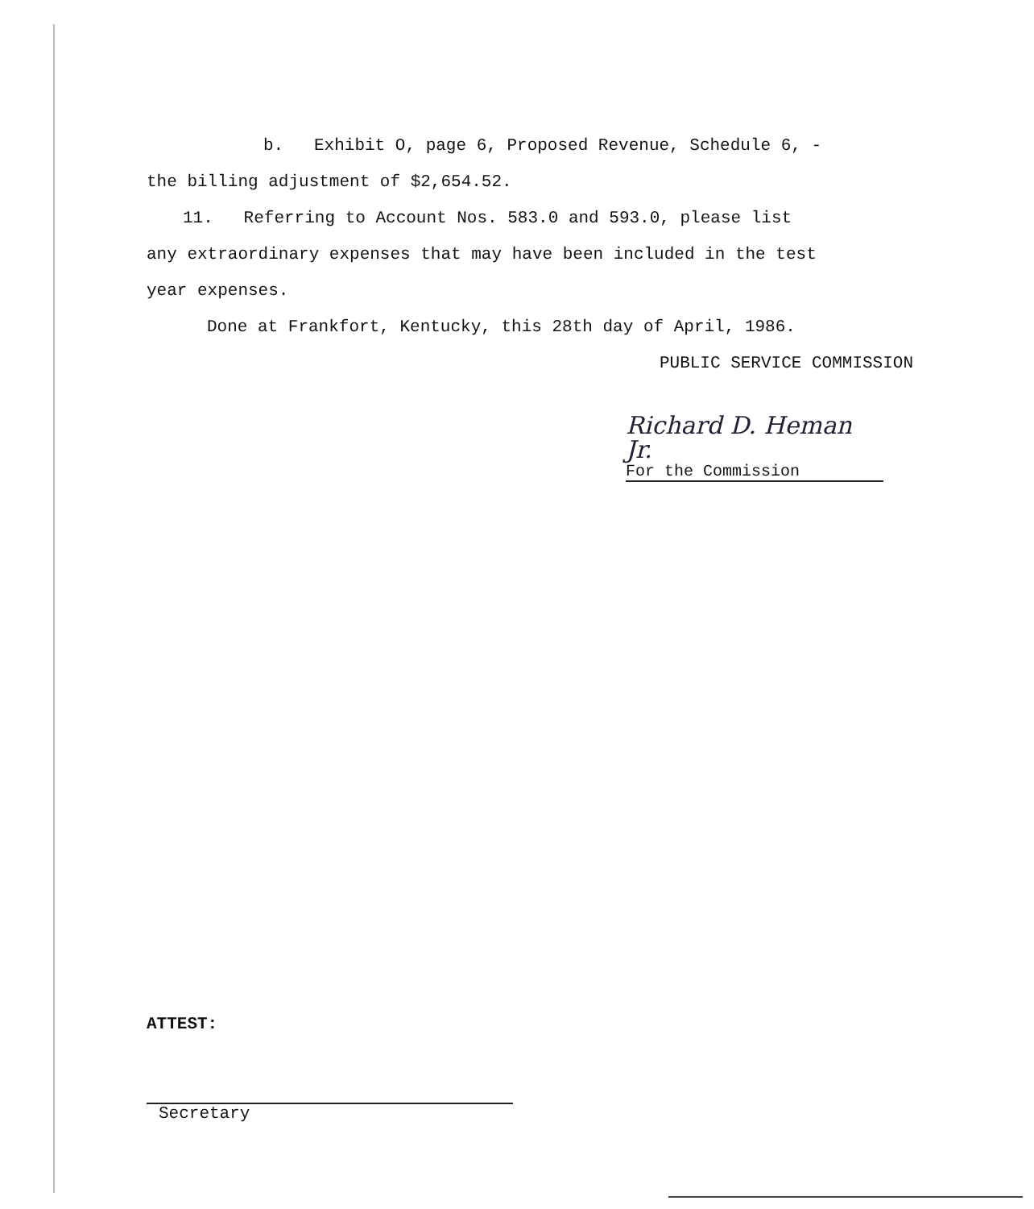b. Exhibit O, page 6, Proposed Revenue, Schedule 6, -
the billing adjustment of $2,654.52.
11. Referring to Account Nos. 583.0 and 593.0, please list
any extraordinary expenses that may have been included in the test
year expenses.
Done at Frankfort, Kentucky, this 28th day of April, 1986.
PUBLIC SERVICE COMMISSION
Richard D. Heman Jr.
For the Commission
ATTEST:
Secretary